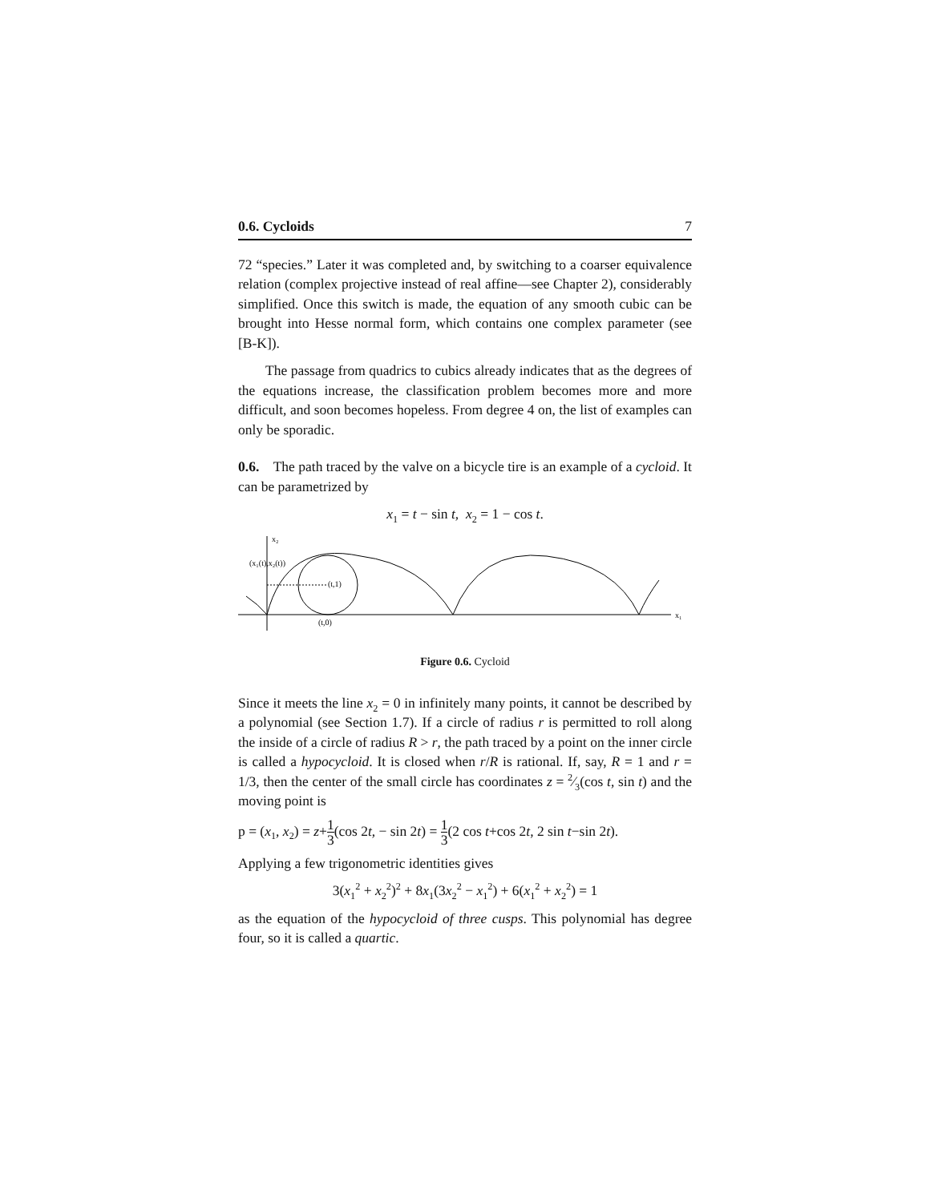0.6. Cycloids 7
72 “species.” Later it was completed and, by switching to a coarser equivalence relation (complex projective instead of real affine—see Chapter 2), considerably simplified. Once this switch is made, the equation of any smooth cubic can be brought into Hesse normal form, which contains one complex parameter (see [B-K]).
The passage from quadrics to cubics already indicates that as the degrees of the equations increase, the classification problem becomes more and more difficult, and soon becomes hopeless. From degree 4 on, the list of examples can only be sporadic.
0.6. The path traced by the valve on a bicycle tire is an example of a cycloid. It can be parametrized by
x<sub>1</sub> = t − sin t, x<sub>2</sub> = 1 − cos t.
x₂
(x₁(t),x₂(t))
(t,1)
(t,0)
x₁
Figure 0.6. Cycloid
Since it meets the line x<sub>2</sub> = 0 in infinitely many points, it cannot be described by a polynomial (see Section 1.7). If a circle of radius r is permitted to roll along the inside of a circle of radius R > r, the path traced by a point on the inner circle is called a hypocycloid. It is closed when r/R is rational. If, say, R = 1 and r = 1/3, then the center of the small circle has coordinates z = 2⁄3(cos t, sin t) and the moving point is
p = (x<sub>1</sub>, x<sub>2</sub>) = z+1 3(cos 2t, − sin 2t) = 1 3(2 cos t+cos 2t, 2 sin t−sin 2t).
Applying a few trigonometric identities gives
3(x<sub>1</sub><sup>2</sup> + x<sub>2</sub><sup>2</sup>)<sup>2</sup> + 8x<sub>1</sub>(3x<sub>2</sub><sup>2</sup> − x<sub>1</sub><sup>2</sup>) + 6(x<sub>1</sub><sup>2</sup> + x<sub>2</sub><sup>2</sup>) = 1
as the equation of the hypocycloid of three cusps. This polynomial has degree four, so it is called a quartic.